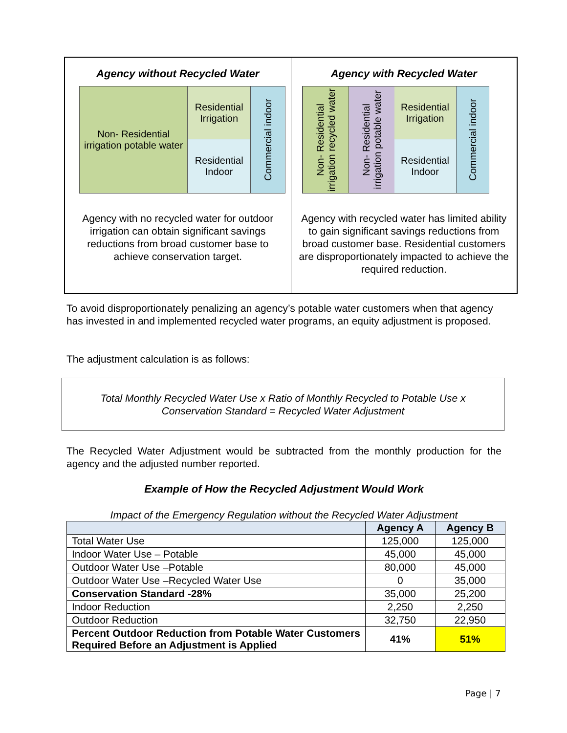Agency without Recycled Water
Non- Residential irrigation potable water
Residential Irrigation
Residential Indoor
Commercial indoor
Agency with no recycled water for outdoor irrigation can obtain significant savings reductions from broad customer base to achieve conservation target.
Agency with Recycled Water
Non- Residential irrigation recycled water
Non- Residential irrigation potable water
Residential Irrigation
Residential Indoor
Commercial indoor
Agency with recycled water has limited ability to gain significant savings reductions from broad customer base. Residential customers are disproportionately impacted to achieve the required reduction.
To avoid disproportionately penalizing an agency’s potable water customers when that agency has invested in and implemented recycled water programs, an equity adjustment is proposed.
The adjustment calculation is as follows:
Total Monthly Recycled Water Use x Ratio of Monthly Recycled to Potable Use x
Conservation Standard = Recycled Water Adjustment
The Recycled Water Adjustment would be subtracted from the monthly production for the agency and the adjusted number reported.
Example of How the Recycled Adjustment Would Work
Impact of the Emergency Regulation without the Recycled Water Adjustment
| | Agency A | Agency B |
| --- | --- | --- |
| Total Water Use | 125,000 | 125,000 |
| Indoor Water Use – Potable | 45,000 | 45,000 |
| Outdoor Water Use –Potable | 80,000 | 45,000 |
| Outdoor Water Use –Recycled Water Use | 0 | 35,000 |
| Conservation Standard -28% | 35,000 | 25,200 |
| Indoor Reduction | 2,250 | 2,250 |
| Outdoor Reduction | 32,750 | 22,950 |
| Percent Outdoor Reduction from Potable Water Customers Required Before an Adjustment is Applied | 41% | 51% |
Page | 7